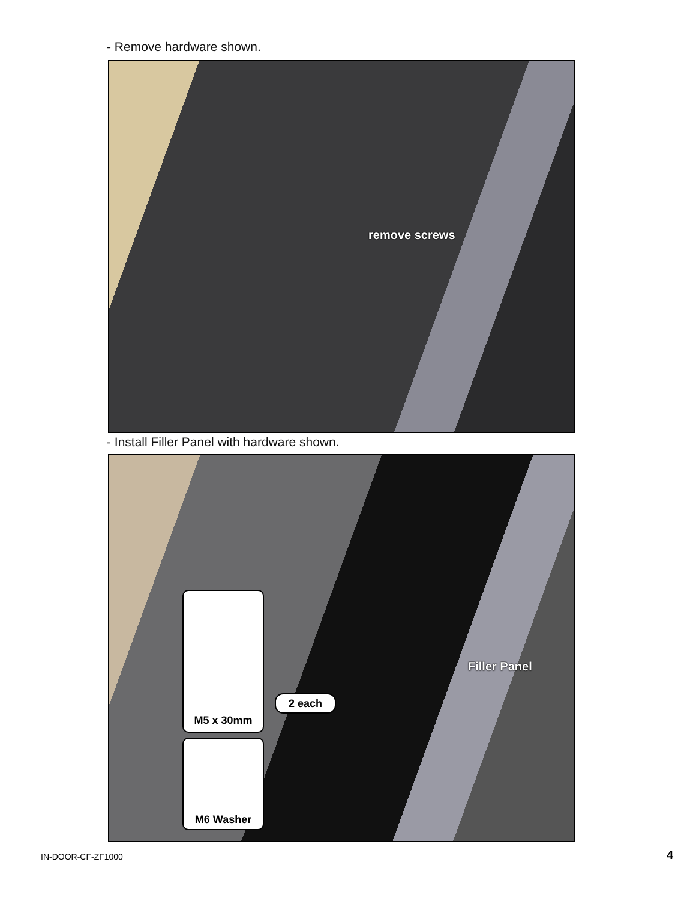- Remove hardware shown.
remove screws
- Install Filler Panel with hardware shown.
Filler Panel
M5 x 30mm
2 each
M6 Washer
IN-DOOR-CF-ZF1000 4